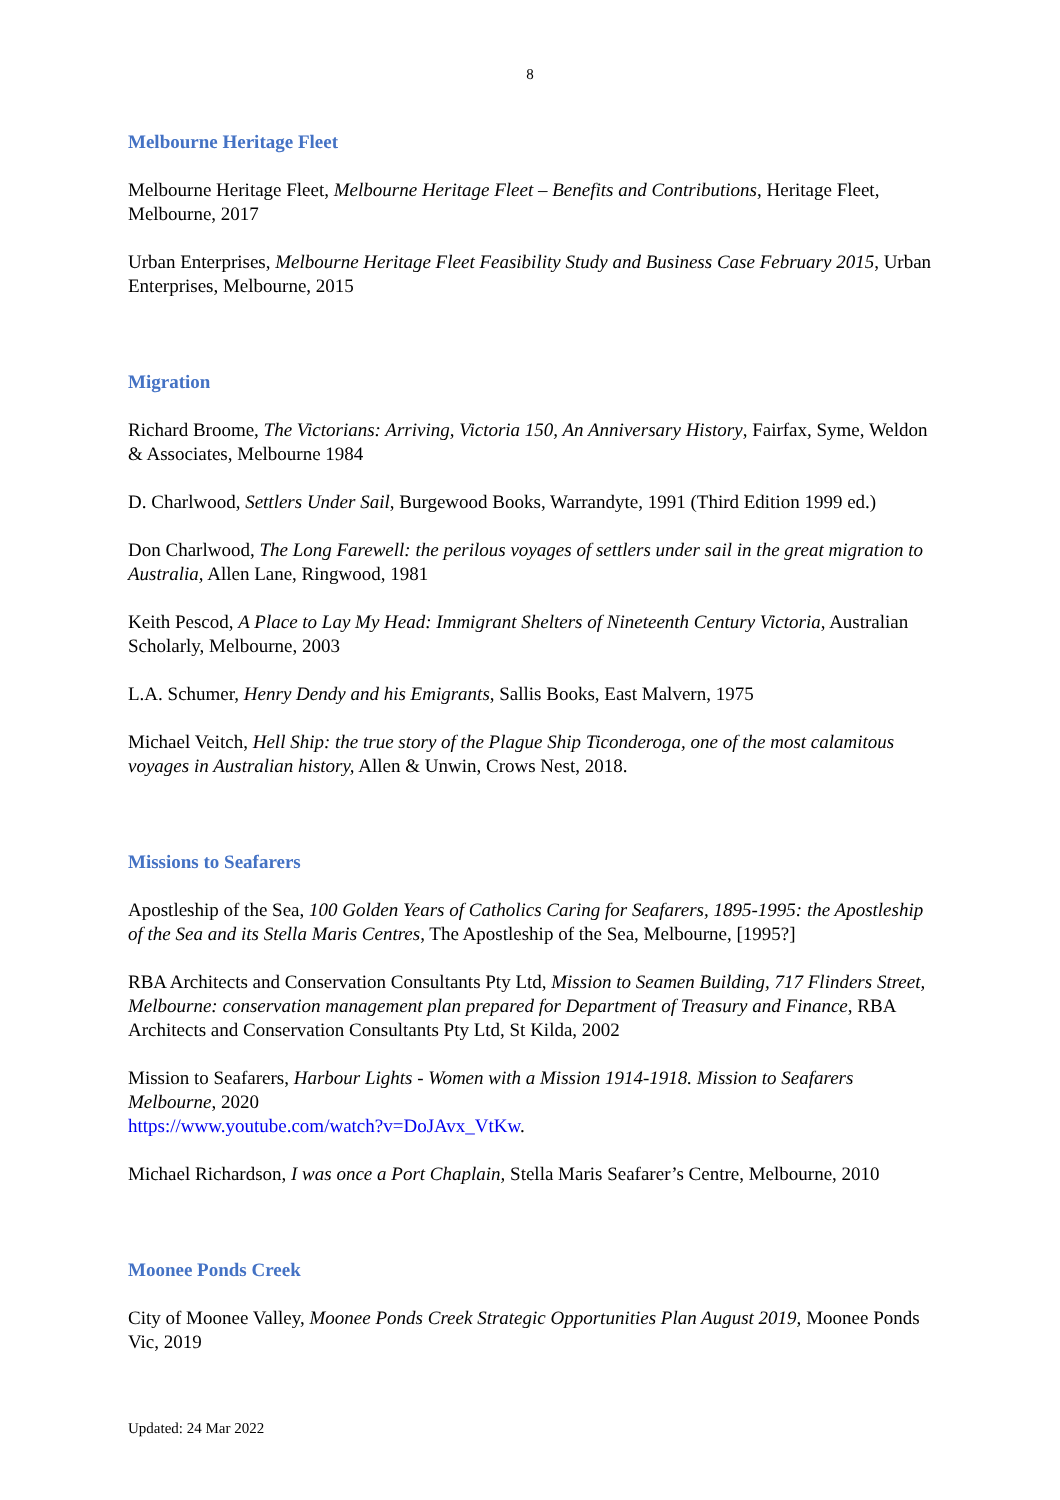8
Melbourne Heritage Fleet
Melbourne Heritage Fleet, Melbourne Heritage Fleet – Benefits and Contributions, Heritage Fleet, Melbourne, 2017
Urban Enterprises, Melbourne Heritage Fleet Feasibility Study and Business Case February 2015, Urban Enterprises, Melbourne, 2015
Migration
Richard Broome, The Victorians: Arriving, Victoria 150, An Anniversary History, Fairfax, Syme, Weldon & Associates, Melbourne 1984
D. Charlwood, Settlers Under Sail, Burgewood Books, Warrandyte, 1991 (Third Edition 1999 ed.)
Don Charlwood, The Long Farewell: the perilous voyages of settlers under sail in the great migration to Australia, Allen Lane, Ringwood, 1981
Keith Pescod, A Place to Lay My Head: Immigrant Shelters of Nineteenth Century Victoria, Australian Scholarly, Melbourne, 2003
L.A. Schumer, Henry Dendy and his Emigrants, Sallis Books, East Malvern, 1975
Michael Veitch, Hell Ship: the true story of the Plague Ship Ticonderoga, one of the most calamitous voyages in Australian history, Allen & Unwin, Crows Nest, 2018.
Missions to Seafarers
Apostleship of the Sea, 100 Golden Years of Catholics Caring for Seafarers, 1895-1995: the Apostleship of the Sea and its Stella Maris Centres, The Apostleship of the Sea, Melbourne, [1995?]
RBA Architects and Conservation Consultants Pty Ltd, Mission to Seamen Building, 717 Flinders Street, Melbourne: conservation management plan prepared for Department of Treasury and Finance, RBA Architects and Conservation Consultants Pty Ltd, St Kilda, 2002
Mission to Seafarers, Harbour Lights - Women with a Mission 1914-1918. Mission to Seafarers Melbourne, 2020
https://www.youtube.com/watch?v=DoJAvx_VtKw.
Michael Richardson, I was once a Port Chaplain, Stella Maris Seafarer’s Centre, Melbourne, 2010
Moonee Ponds Creek
City of Moonee Valley, Moonee Ponds Creek Strategic Opportunities Plan August 2019, Moonee Ponds Vic, 2019
Updated: 24 Mar 2022